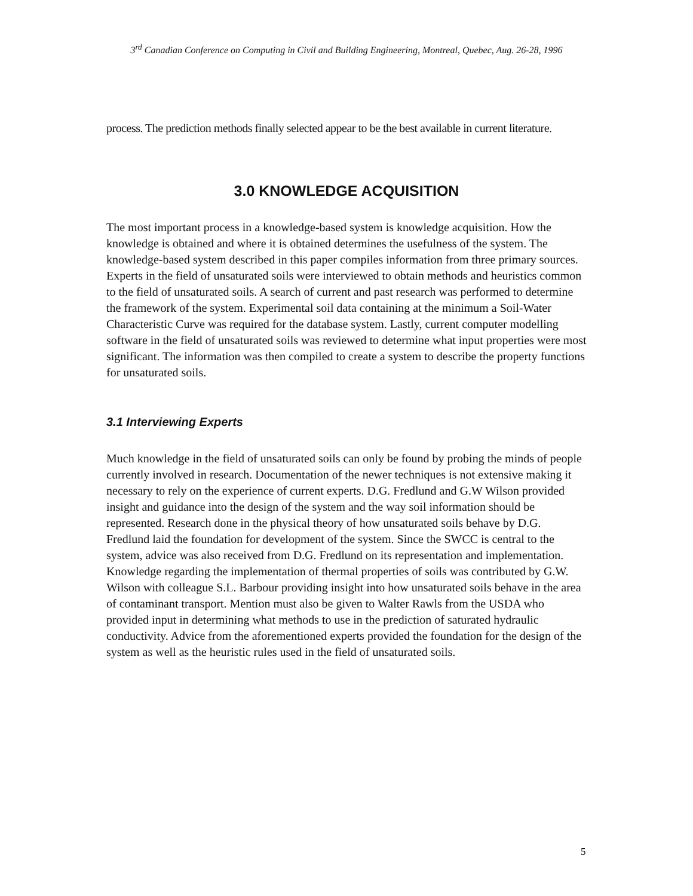3<sup>rd</sup> Canadian Conference on Computing in Civil and Building Engineering, Montreal, Quebec, Aug. 26-28, 1996
process. The prediction methods finally selected appear to be the best available in current literature.
3.0 KNOWLEDGE ACQUISITION
The most important process in a knowledge-based system is knowledge acquisition. How the knowledge is obtained and where it is obtained determines the usefulness of the system. The knowledge-based system described in this paper compiles information from three primary sources. Experts in the field of unsaturated soils were interviewed to obtain methods and heuristics common to the field of unsaturated soils. A search of current and past research was performed to determine the framework of the system. Experimental soil data containing at the minimum a Soil-Water Characteristic Curve was required for the database system. Lastly, current computer modelling software in the field of unsaturated soils was reviewed to determine what input properties were most significant. The information was then compiled to create a system to describe the property functions for unsaturated soils.
3.1 Interviewing Experts
Much knowledge in the field of unsaturated soils can only be found by probing the minds of people currently involved in research. Documentation of the newer techniques is not extensive making it necessary to rely on the experience of current experts. D.G. Fredlund and G.W Wilson provided insight and guidance into the design of the system and the way soil information should be represented. Research done in the physical theory of how unsaturated soils behave by D.G. Fredlund laid the foundation for development of the system. Since the SWCC is central to the system, advice was also received from D.G. Fredlund on its representation and implementation. Knowledge regarding the implementation of thermal properties of soils was contributed by G.W. Wilson with colleague S.L. Barbour providing insight into how unsaturated soils behave in the area of contaminant transport. Mention must also be given to Walter Rawls from the USDA who provided input in determining what methods to use in the prediction of saturated hydraulic conductivity. Advice from the aforementioned experts provided the foundation for the design of the system as well as the heuristic rules used in the field of unsaturated soils.
5